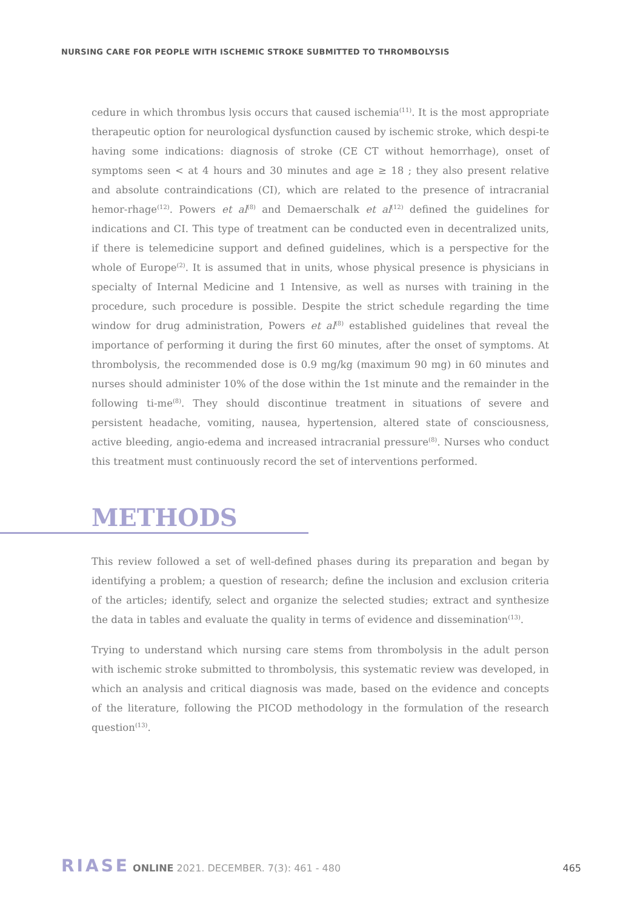NURSING CARE FOR PEOPLE WITH ISCHEMIC STROKE SUBMITTED TO THROMBOLYSIS
cedure in which thrombus lysis occurs that caused ischemia<sup>(11)</sup>. It is the most appropriate therapeutic option for neurological dysfunction caused by ischemic stroke, which despi-te having some indications: diagnosis of stroke (CE CT without hemorrhage), onset of symptoms seen < at 4 hours and 30 minutes and age ≥ 18 ; they also present relative and absolute contraindications (CI), which are related to the presence of intracranial hemor-rhage<sup>(12)</sup>. Powers et al<sup>(8)</sup> and Demaerschalk et al<sup>(12)</sup> defined the guidelines for indications and CI. This type of treatment can be conducted even in decentralized units, if there is telemedicine support and defined guidelines, which is a perspective for the whole of Europe<sup>(2)</sup>. It is assumed that in units, whose physical presence is physicians in specialty of Internal Medicine and 1 Intensive, as well as nurses with training in the procedure, such procedure is possible. Despite the strict schedule regarding the time window for drug administration, Powers et al<sup>(8)</sup> established guidelines that reveal the importance of performing it during the first 60 minutes, after the onset of symptoms. At thrombolysis, the recommended dose is 0.9 mg/kg (maximum 90 mg) in 60 minutes and nurses should administer 10% of the dose within the 1st minute and the remainder in the following ti-me<sup>(8)</sup>. They should discontinue treatment in situations of severe and persistent headache, vomiting, nausea, hypertension, altered state of consciousness, active bleeding, angio-edema and increased intracranial pressure<sup>(8)</sup>. Nurses who conduct this treatment must continuously record the set of interventions performed.
METHODS
This review followed a set of well-defined phases during its preparation and began by identifying a problem; a question of research; define the inclusion and exclusion criteria of the articles; identify, select and organize the selected studies; extract and synthesize the data in tables and evaluate the quality in terms of evidence and dissemination<sup>(13)</sup>.
Trying to understand which nursing care stems from thrombolysis in the adult person with ischemic stroke submitted to thrombolysis, this systematic review was developed, in which an analysis and critical diagnosis was made, based on the evidence and concepts of the literature, following the PICOD methodology in the formulation of the research question<sup>(13)</sup>.
RIASE ONLINE 2021. DECEMBER. 7(3): 461 - 480 465